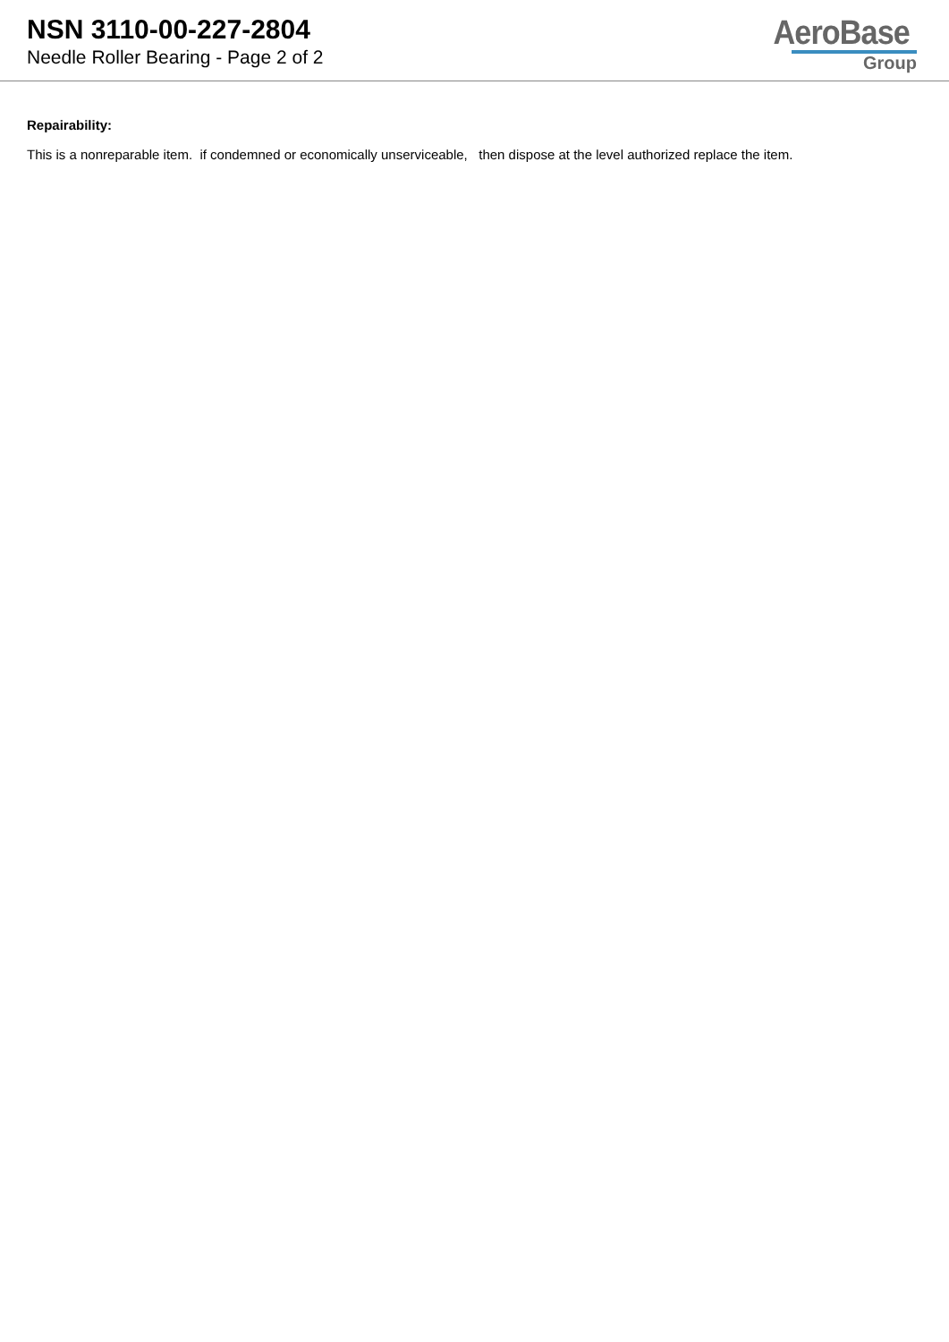NSN 3110-00-227-2804
Needle Roller Bearing - Page 2 of 2
AeroBase
Group
Repairability:
This is a nonreparable item. if condemned or economically unserviceable, then dispose at the level authorized replace the item.